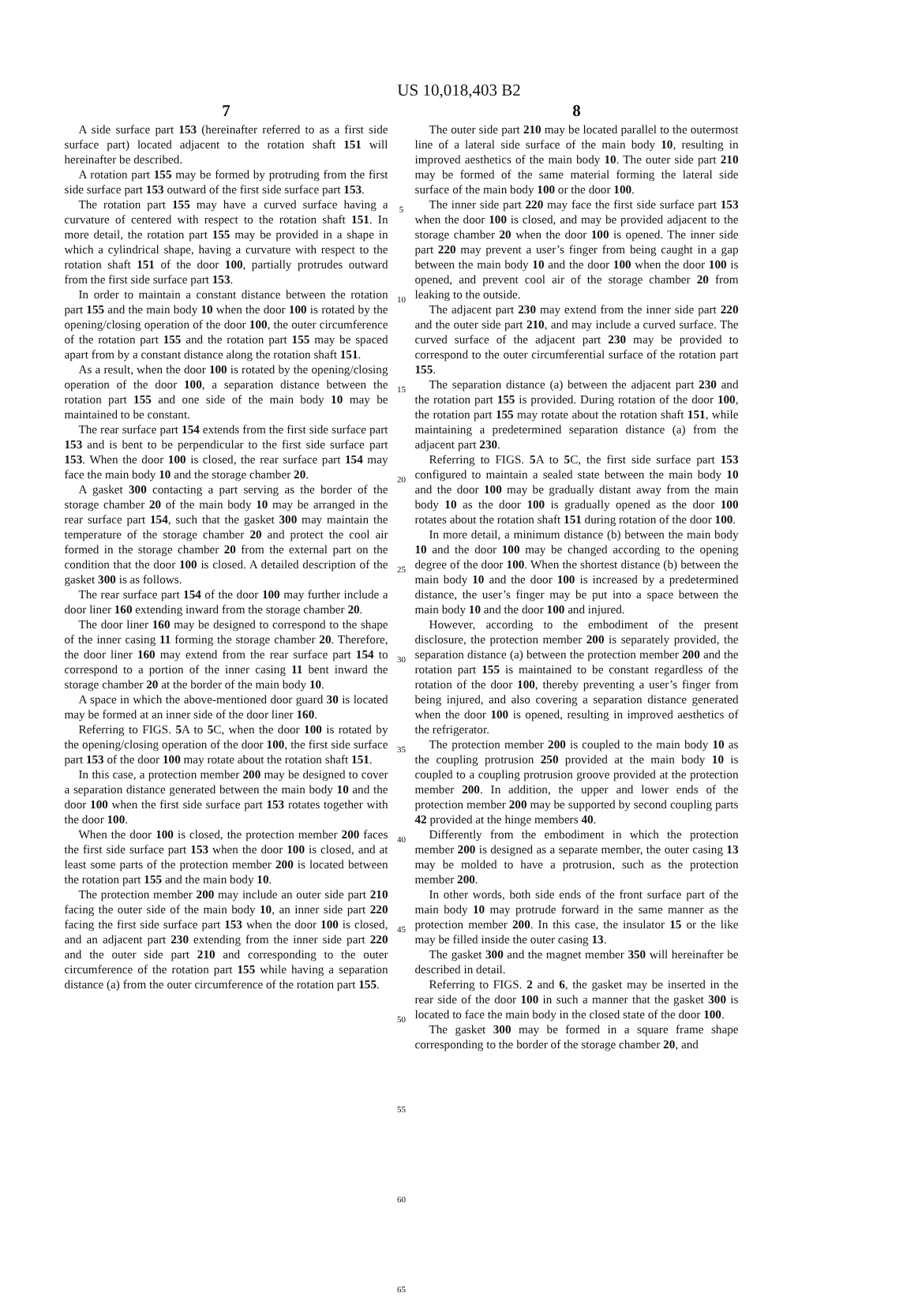US 10,018,403 B2
7
A side surface part 153 (hereinafter referred to as a first side surface part) located adjacent to the rotation shaft 151 will hereinafter be described.
A rotation part 155 may be formed by protruding from the first side surface part 153 outward of the first side surface part 153.
The rotation part 155 may have a curved surface having a curvature of centered with respect to the rotation shaft 151. In more detail, the rotation part 155 may be provided in a shape in which a cylindrical shape, having a curvature with respect to the rotation shaft 151 of the door 100, partially protrudes outward from the first side surface part 153.
In order to maintain a constant distance between the rotation part 155 and the main body 10 when the door 100 is rotated by the opening/closing operation of the door 100, the outer circumference of the rotation part 155 and the rotation part 155 may be spaced apart from by a constant distance along the rotation shaft 151.
As a result, when the door 100 is rotated by the opening/closing operation of the door 100, a separation distance between the rotation part 155 and one side of the main body 10 may be maintained to be constant.
The rear surface part 154 extends from the first side surface part 153 and is bent to be perpendicular to the first side surface part 153. When the door 100 is closed, the rear surface part 154 may face the main body 10 and the storage chamber 20.
A gasket 300 contacting a part serving as the border of the storage chamber 20 of the main body 10 may be arranged in the rear surface part 154, such that the gasket 300 may maintain the temperature of the storage chamber 20 and protect the cool air formed in the storage chamber 20 from the external part on the condition that the door 100 is closed. A detailed description of the gasket 300 is as follows.
The rear surface part 154 of the door 100 may further include a door liner 160 extending inward from the storage chamber 20.
The door liner 160 may be designed to correspond to the shape of the inner casing 11 forming the storage chamber 20. Therefore, the door liner 160 may extend from the rear surface part 154 to correspond to a portion of the inner casing 11 bent inward the storage chamber 20 at the border of the main body 10.
A space in which the above-mentioned door guard 30 is located may be formed at an inner side of the door liner 160.
Referring to FIGS. 5 A to 5 C, when the door 100 is rotated by the opening/closing operation of the door 100, the first side surface part 153 of the door 100 may rotate about the rotation shaft 151.
In this case, a protection member 200 may be designed to cover a separation distance generated between the main body 10 and the door 100 when the first side surface part 153 rotates together with the door 100.
When the door 100 is closed, the protection member 200 faces the first side surface part 153 when the door 100 is closed, and at least some parts of the protection member 200 is located between the rotation part 155 and the main body 10.
The protection member 200 may include an outer side part 210 facing the outer side of the main body 10, an inner side part 220 facing the first side surface part 153 when the door 100 is closed, and an adjacent part 230 extending from the inner side part 220 and the outer side part 210 and corresponding to the outer circumference of the rotation part 155 while having a separation distance (a) from the outer circumference of the rotation part 155.
5
10
15
20
25
30
35
40
45
50
55
60
65
8
The outer side part 210 may be located parallel to the outermost line of a lateral side surface of the main body 10, resulting in improved aesthetics of the main body 10. The outer side part 210 may be formed of the same material forming the lateral side surface of the main body 100 or the door 100.
The inner side part 220 may face the first side surface part 153 when the door 100 is closed, and may be provided adjacent to the storage chamber 20 when the door 100 is opened. The inner side part 220 may prevent a user’s finger from being caught in a gap between the main body 10 and the door 100 when the door 100 is opened, and prevent cool air of the storage chamber 20 from leaking to the outside.
The adjacent part 230 may extend from the inner side part 220 and the outer side part 210, and may include a curved surface. The curved surface of the adjacent part 230 may be provided to correspond to the outer circumferential surface of the rotation part 155.
The separation distance (a) between the adjacent part 230 and the rotation part 155 is provided. During rotation of the door 100, the rotation part 155 may rotate about the rotation shaft 151, while maintaining a predetermined separation distance (a) from the adjacent part 230.
Referring to FIGS. 5 A to 5 C, the first side surface part 153 configured to maintain a sealed state between the main body 10 and the door 100 may be gradually distant away from the main body 10 as the door 100 is gradually opened as the door 100 rotates about the rotation shaft 151 during rotation of the door 100.
In more detail, a minimum distance (b) between the main body 10 and the door 100 may be changed according to the opening degree of the door 100. When the shortest distance (b) between the main body 10 and the door 100 is increased by a predetermined distance, the user’s finger may be put into a space between the main body 10 and the door 100 and injured.
However, according to the embodiment of the present disclosure, the protection member 200 is separately provided, the separation distance (a) between the protection member 200 and the rotation part 155 is maintained to be constant regardless of the rotation of the door 100, thereby preventing a user’s finger from being injured, and also covering a separation distance generated when the door 100 is opened, resulting in improved aesthetics of the refrigerator.
The protection member 200 is coupled to the main body 10 as the coupling protrusion 250 provided at the main body 10 is coupled to a coupling protrusion groove provided at the protection member 200. In addition, the upper and lower ends of the protection member 200 may be supported by second coupling parts 42 provided at the hinge members 40.
Differently from the embodiment in which the protection member 200 is designed as a separate member, the outer casing 13 may be molded to have a protrusion, such as the protection member 200.
In other words, both side ends of the front surface part of the main body 10 may protrude forward in the same manner as the protection member 200. In this case, the insulator 15 or the like may be filled inside the outer casing 13.
The gasket 300 and the magnet member 350 will hereinafter be described in detail.
Referring to FIGS. 2 and 6, the gasket may be inserted in the rear side of the door 100 in such a manner that the gasket 300 is located to face the main body in the closed state of the door 100.
The gasket 300 may be formed in a square frame shape corresponding to the border of the storage chamber 20, and